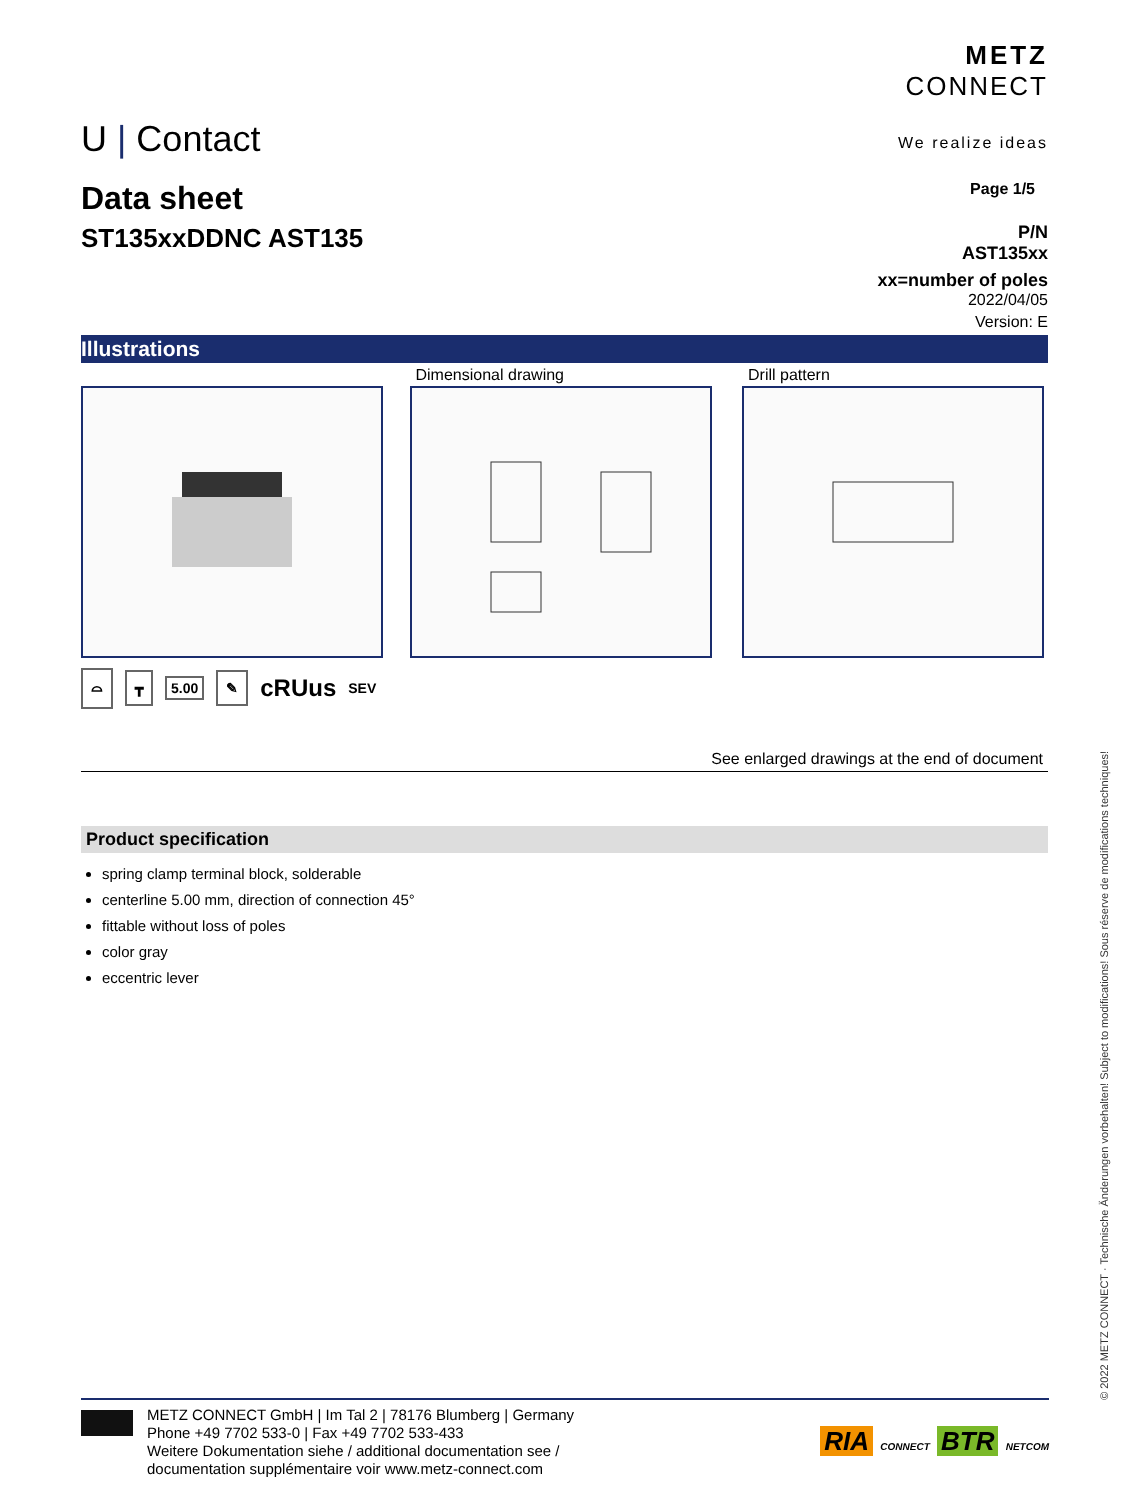U | Contact
METZ
CONNECT
We realize ideas
Data sheet
ST135xxDDNC AST135
Page 1/5
P/N
AST135xx
xx=number of poles
2022/04/05
Version: E
Illustrations
Dimensional drawing Drill pattern
⌓ ┳ 5.00 ✎ cRUus SEV
See enlarged drawings at the end of document
Product specification
spring clamp terminal block, solderable
centerline 5.00 mm, direction of connection 45°
fittable without loss of poles
color gray
eccentric lever
METZ CONNECT GmbH | Im Tal 2 | 78176 Blumberg | Germany
Phone +49 7702 533-0 | Fax +49 7702 533-433
Weitere Dokumentation siehe / additional documentation see /
documentation supplémentaire voir www.metz-connect.com
RIA CONNECT BTR NETCOM
© 2022 METZ CONNECT · Technische Änderungen vorbehalten! Subject to modifications! Sous réserve de modifications techniques!